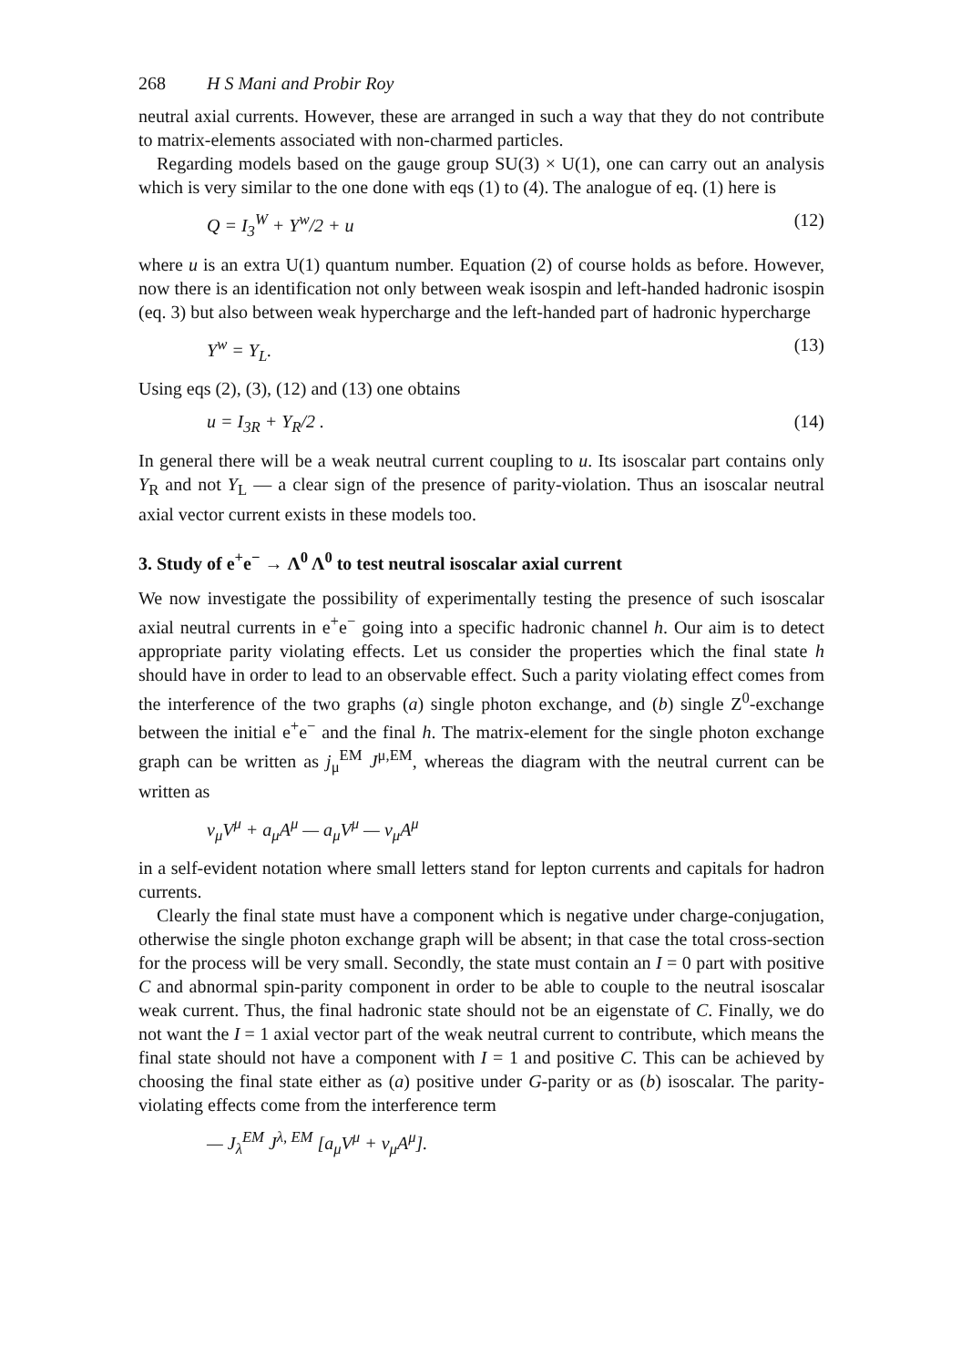268 H S Mani and Probir Roy
neutral axial currents. However, these are arranged in such a way that they do not contribute to matrix-elements associated with non-charmed particles.
Regarding models based on the gauge group SU(3) × U(1), one can carry out an analysis which is very similar to the one done with eqs (1) to (4). The analogue of eq. (1) here is
Q = I<sub>3</sub><sup>W</sup> + Y<sup>w</sup>/2 + u (12)
where u is an extra U(1) quantum number. Equation (2) of course holds as before. However, now there is an identification not only between weak isospin and left-handed hadronic isospin (eq. 3) but also between weak hypercharge and the left-handed part of hadronic hypercharge
Y<sup>w</sup> = Y<sub>L</sub>. (13)
Using eqs (2), (3), (12) and (13) one obtains
u = I<sub>3R</sub> + Y<sub>R</sub>/2 . (14)
In general there will be a weak neutral current coupling to u. Its isoscalar part contains only Y<sub>R</sub> and not Y<sub>L</sub> — a clear sign of the presence of parity-violation. Thus an isoscalar neutral axial vector current exists in these models too.
3. Study of e<sup>+</sup>e<sup>−</sup> → Λ<sup>0</sup> Λ<sup>0</sup> to test neutral isoscalar axial current
We now investigate the possibility of experimentally testing the presence of such isoscalar axial neutral currents in e<sup>+</sup>e<sup>−</sup> going into a specific hadronic channel h. Our aim is to detect appropriate parity violating effects. Let us consider the properties which the final state h should have in order to lead to an observable effect. Such a parity violating effect comes from the interference of the two graphs (a) single photon exchange, and (b) single Z<sup>0</sup>-exchange between the initial e<sup>+</sup>e<sup>−</sup> and the final h. The matrix-element for the single photon exchange graph can be written as j<sub>μ</sub><sup>EM</sup> J<sup>μ,EM</sup>, whereas the diagram with the neutral current can be written as
v<sub>μ</sub>V<sup>μ</sup> + a<sub>μ</sub>A<sup>μ</sup> — a<sub>μ</sub>V<sup>μ</sup> — v<sub>μ</sub>A<sup>μ</sup>
in a self-evident notation where small letters stand for lepton currents and capitals for hadron currents.
Clearly the final state must have a component which is negative under charge-conjugation, otherwise the single photon exchange graph will be absent; in that case the total cross-section for the process will be very small. Secondly, the state must contain an I = 0 part with positive C and abnormal spin-parity component in order to be able to couple to the neutral isoscalar weak current. Thus, the final hadronic state should not be an eigenstate of C. Finally, we do not want the I = 1 axial vector part of the weak neutral current to contribute, which means the final state should not have a component with I = 1 and positive C. This can be achieved by choosing the final state either as (a) positive under G-parity or as (b) isoscalar. The parity-violating effects come from the interference term
— J<sub>λ</sub><sup>EM</sup> J<sup>λ, EM</sup> [a<sub>μ</sub>V<sup>μ</sup> + v<sub>μ</sub>A<sup>μ</sup>].